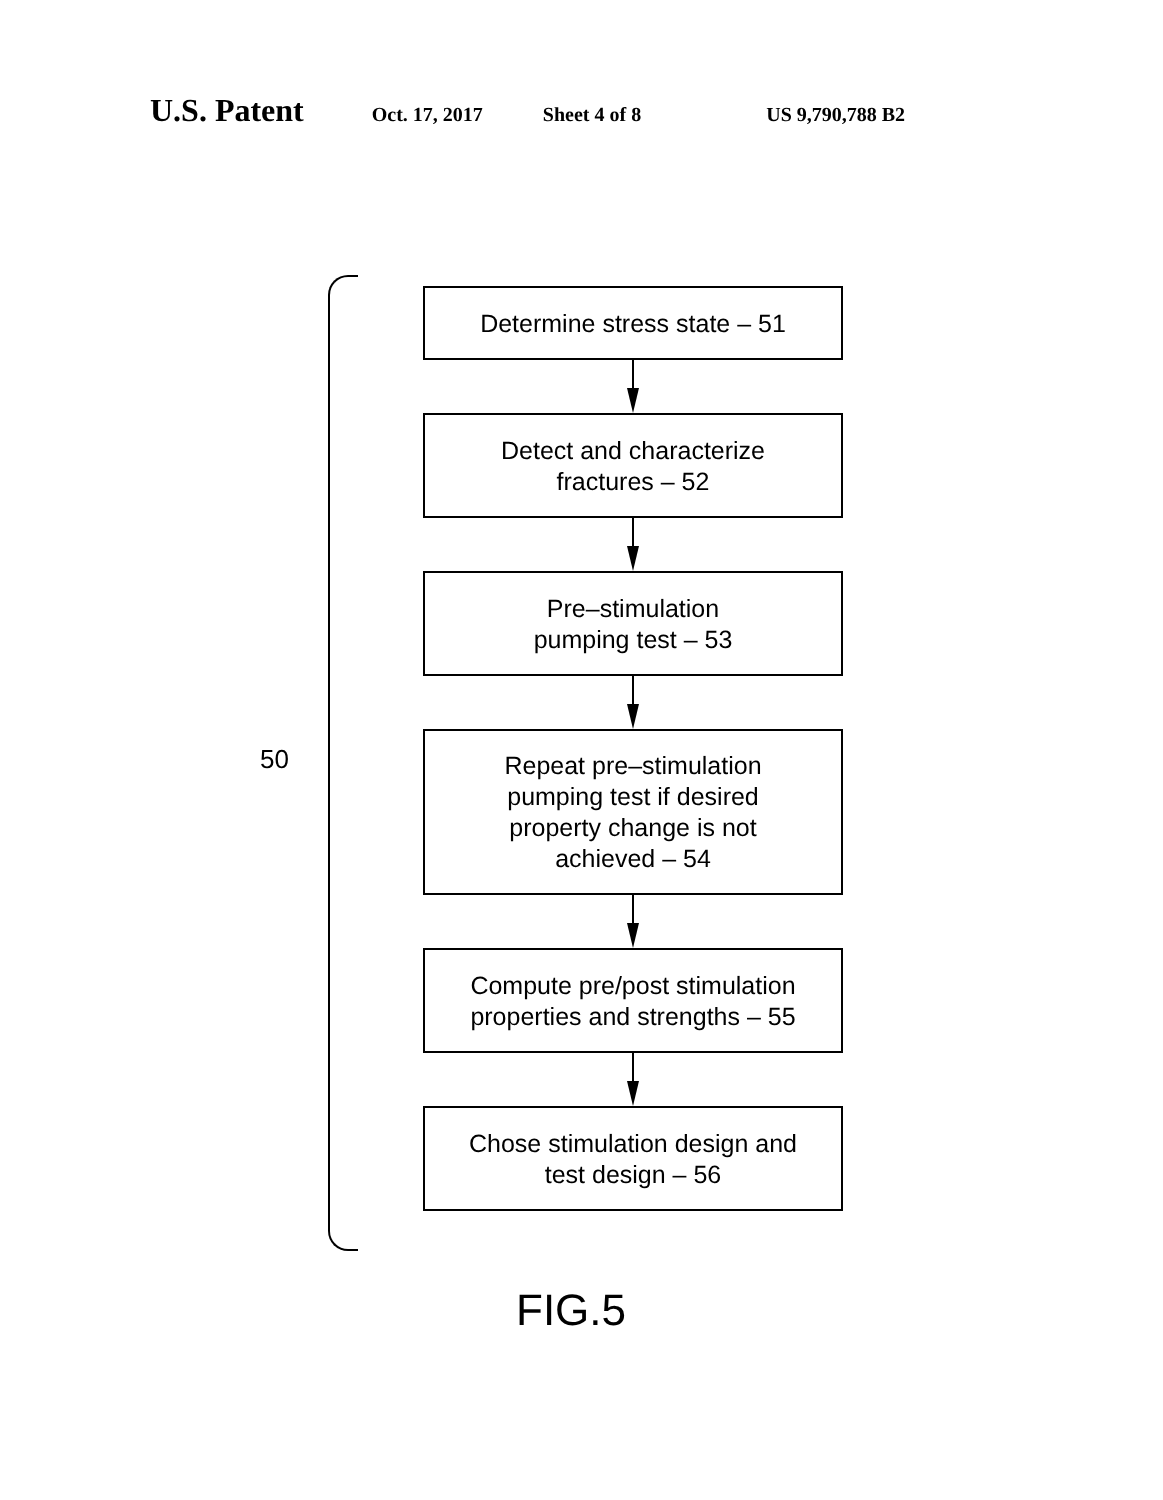U.S. Patent Oct. 17, 2017 Sheet 4 of 8 US 9,790,788 B2
50
Determine stress state – 51
Detect and characterize
fractures – 52
Pre–stimulation
pumping test – 53
Repeat pre–stimulation
pumping test if desired
property change is not
achieved – 54
Compute pre/post stimulation
properties and strengths – 55
Chose stimulation design and
test design – 56
FIG.5